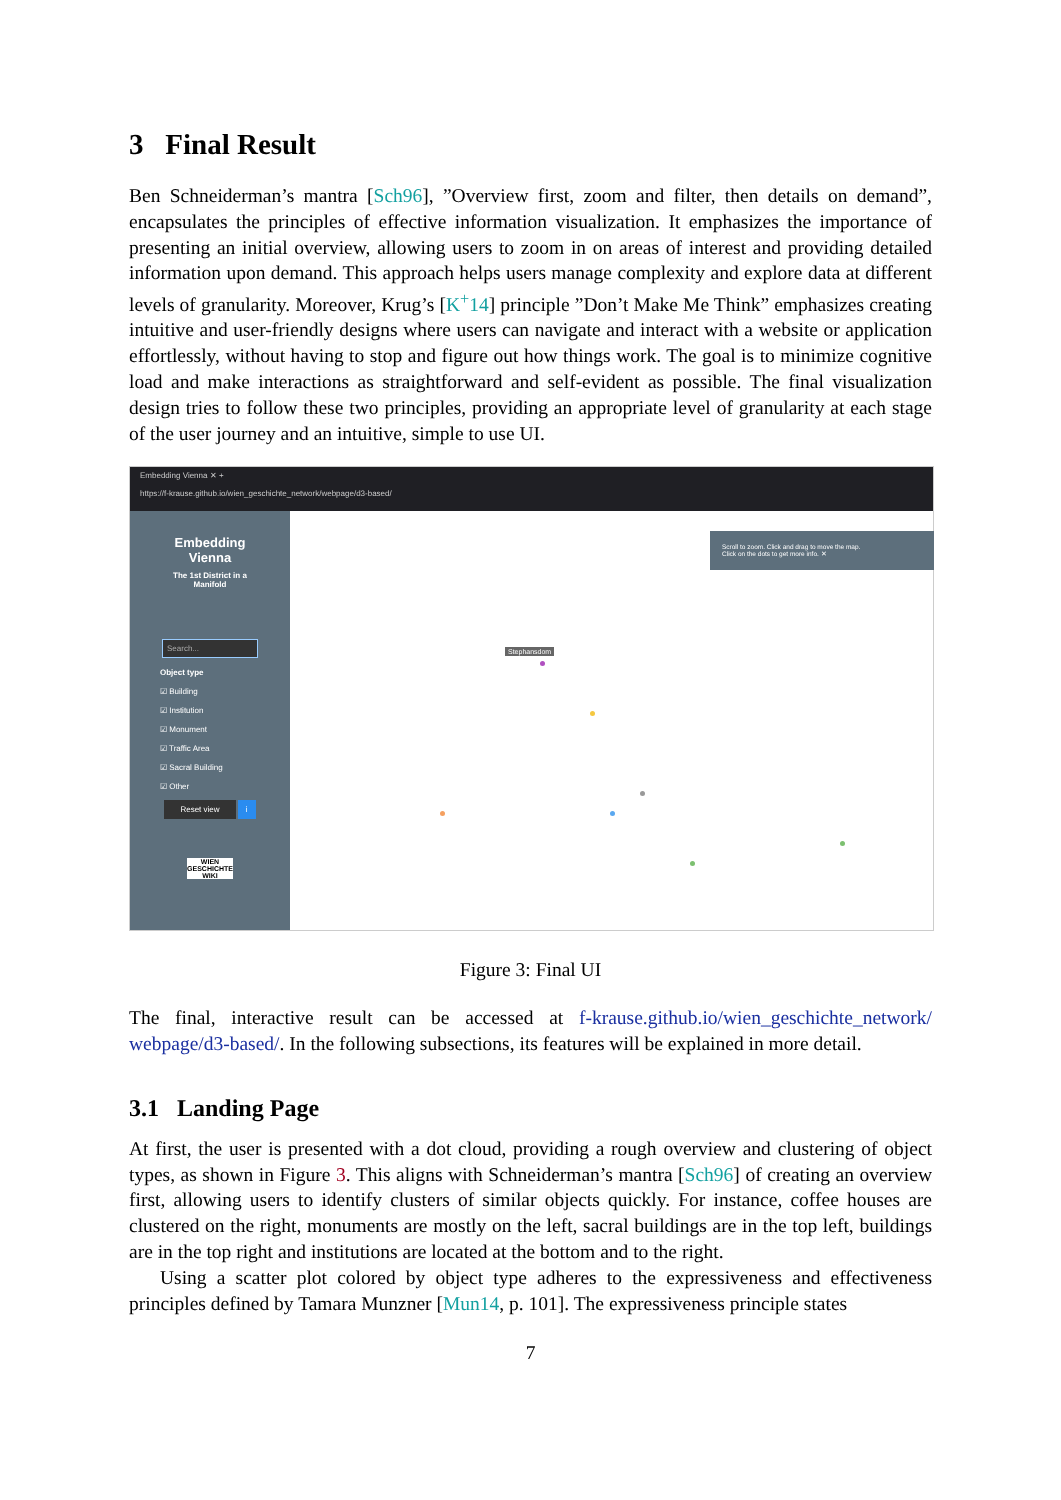3 Final Result
Ben Schneiderman’s mantra [Sch96], ”Overview first, zoom and filter, then details on demand”, encapsulates the principles of effective information visualization. It emphasizes the importance of presenting an initial overview, allowing users to zoom in on areas of interest and providing detailed information upon demand. This approach helps users manage complexity and explore data at different levels of granularity. Moreover, Krug’s [K<sup>+</sup>14] principle ”Don’t Make Me Think” emphasizes creating intuitive and user-friendly designs where users can navigate and interact with a website or application effortlessly, without having to stop and figure out how things work. The goal is to minimize cognitive load and make interactions as straightforward and self-evident as possible. The final visualization design tries to follow these two principles, providing an appropriate level of granularity at each stage of the user journey and an intuitive, simple to use UI.
Embedding Vienna ✕ +
https://f-krause.github.io/wien_geschichte_network/webpage/d3-based/
Embedding
Vienna
The 1st District in a
Manifold
Search...
Object type
☑ Building
☑ Institution
☑ Monument
☑ Traffic Area
☑ Sacral Building
☑ Other
Reset view i
WIEN GESCHICHTE WIKI
Scroll to zoom. Click and drag to move the map.
Click on the dots to get more info. ✕
Stephansdom
Figure 3: Final UI
The final, interactive result can be accessed at f-krause.github.io/wien_geschichte_network/ webpage/d3-based/. In the following subsections, its features will be explained in more detail.
3.1 Landing Page
At first, the user is presented with a dot cloud, providing a rough overview and clustering of object types, as shown in Figure 3. This aligns with Schneiderman’s mantra [Sch96] of creating an overview first, allowing users to identify clusters of similar objects quickly. For instance, coffee houses are clustered on the right, monuments are mostly on the left, sacral buildings are in the top left, buildings are in the top right and institutions are located at the bottom and to the right.
Using a scatter plot colored by object type adheres to the expressiveness and effectiveness principles defined by Tamara Munzner [Mun14, p. 101]. The expressiveness principle states
7